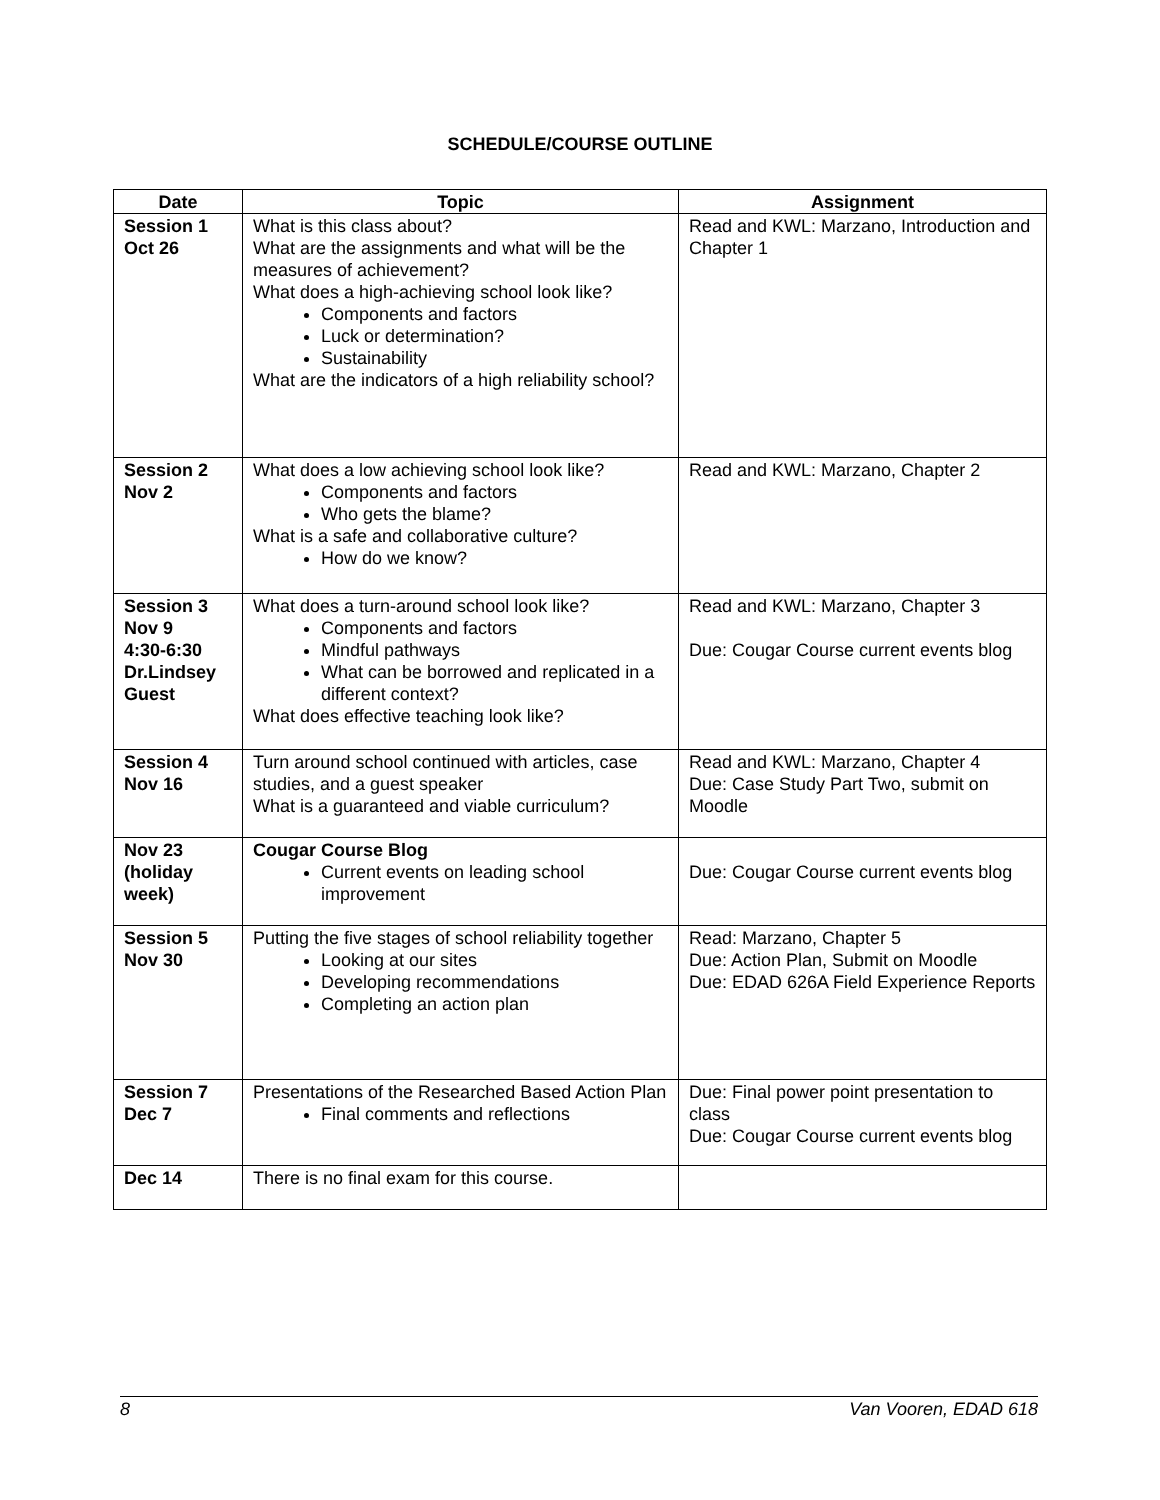SCHEDULE/COURSE OUTLINE
| Date | Topic | Assignment |
| --- | --- | --- |
| Session 1 Oct 26 | What is this class about? What are the assignments and what will be the measures of achievement? What does a high-achieving school look like? Components and factors Luck or determination? Sustainability What are the indicators of a high reliability school? | Read and KWL: Marzano, Introduction and Chapter 1 |
| Session 2 Nov 2 | What does a low achieving school look like? Components and factors Who gets the blame? What is a safe and collaborative culture? How do we know? | Read and KWL: Marzano, Chapter 2 |
| Session 3 Nov 9 4:30-6:30 Dr.Lindsey Guest | What does a turn-around school look like? Components and factors Mindful pathways What can be borrowed and replicated in a different context? What does effective teaching look like? | Read and KWL: Marzano, Chapter 3 Due: Cougar Course current events blog |
| Session 4 Nov 16 | Turn around school continued with articles, case studies, and a guest speaker What is a guaranteed and viable curriculum? | Read and KWL: Marzano, Chapter 4 Due: Case Study Part Two, submit on Moodle |
| Nov 23 (holiday week) | Cougar Course Blog Current events on leading school improvement | Due: Cougar Course current events blog |
| Session 5 Nov 30 | Putting the five stages of school reliability together Looking at our sites Developing recommendations Completing an action plan | Read: Marzano, Chapter 5 Due: Action Plan, Submit on Moodle Due: EDAD 626A Field Experience Reports |
| Session 7 Dec 7 | Presentations of the Researched Based Action Plan Final comments and reflections | Due: Final power point presentation to class Due: Cougar Course current events blog |
| Dec 14 | There is no final exam for this course. | |
8 Van Vooren, EDAD 618